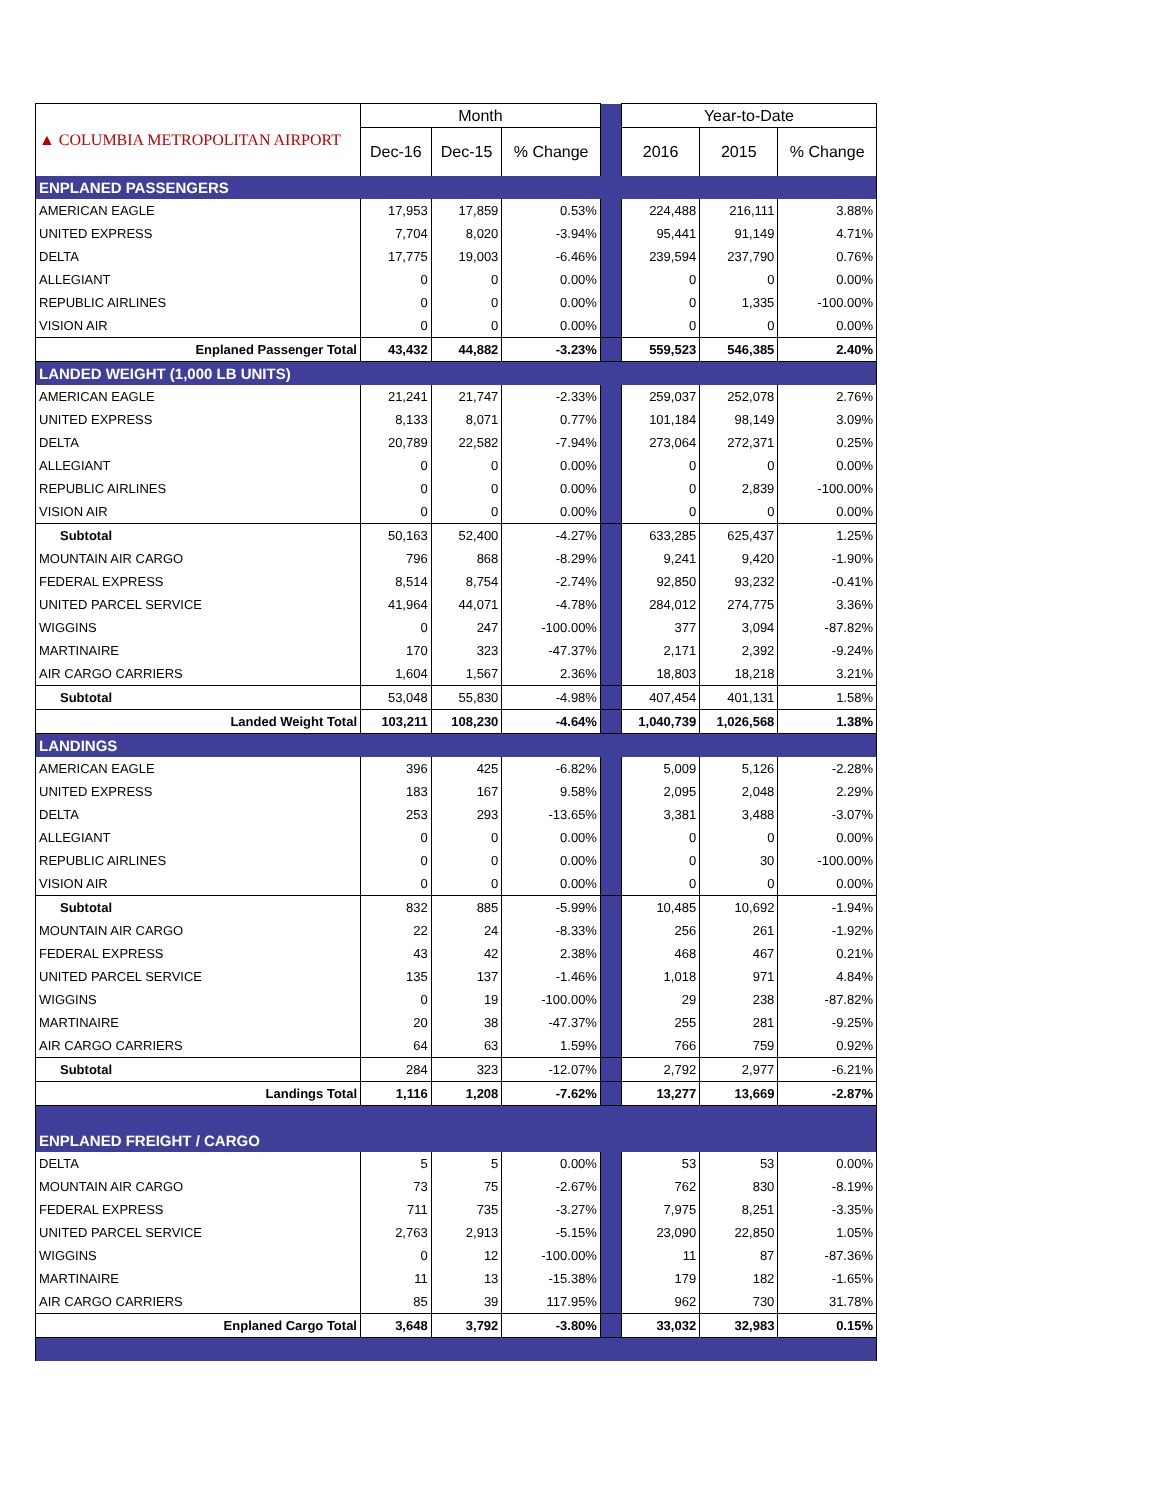| ▲ COLUMBIA METROPOLITAN AIRPORT | Month | | | | Year-to-Date | | |
| | Dec-16 | Dec-15 | % Change | | 2016 | 2015 | % Change |
| ENPLANED PASSENGERS | | | | | | | |
| AMERICAN EAGLE | 17,953 | 17,859 | 0.53% | | 224,488 | 216,111 | 3.88% |
| UNITED EXPRESS | 7,704 | 8,020 | -3.94% | | 95,441 | 91,149 | 4.71% |
| DELTA | 17,775 | 19,003 | -6.46% | | 239,594 | 237,790 | 0.76% |
| ALLEGIANT | 0 | 0 | 0.00% | | 0 | 0 | 0.00% |
| REPUBLIC AIRLINES | 0 | 0 | 0.00% | | 0 | 1,335 | -100.00% |
| VISION AIR | 0 | 0 | 0.00% | | 0 | 0 | 0.00% |
| Enplaned Passenger Total | 43,432 | 44,882 | -3.23% | | 559,523 | 546,385 | 2.40% |
| LANDED WEIGHT (1,000 LB UNITS) | | | | | | | |
| AMERICAN EAGLE | 21,241 | 21,747 | -2.33% | | 259,037 | 252,078 | 2.76% |
| UNITED EXPRESS | 8,133 | 8,071 | 0.77% | | 101,184 | 98,149 | 3.09% |
| DELTA | 20,789 | 22,582 | -7.94% | | 273,064 | 272,371 | 0.25% |
| ALLEGIANT | 0 | 0 | 0.00% | | 0 | 0 | 0.00% |
| REPUBLIC AIRLINES | 0 | 0 | 0.00% | | 0 | 2,839 | -100.00% |
| VISION AIR | 0 | 0 | 0.00% | | 0 | 0 | 0.00% |
| Subtotal | 50,163 | 52,400 | -4.27% | | 633,285 | 625,437 | 1.25% |
| MOUNTAIN AIR CARGO | 796 | 868 | -8.29% | | 9,241 | 9,420 | -1.90% |
| FEDERAL EXPRESS | 8,514 | 8,754 | -2.74% | | 92,850 | 93,232 | -0.41% |
| UNITED PARCEL SERVICE | 41,964 | 44,071 | -4.78% | | 284,012 | 274,775 | 3.36% |
| WIGGINS | 0 | 247 | -100.00% | | 377 | 3,094 | -87.82% |
| MARTINAIRE | 170 | 323 | -47.37% | | 2,171 | 2,392 | -9.24% |
| AIR CARGO CARRIERS | 1,604 | 1,567 | 2.36% | | 18,803 | 18,218 | 3.21% |
| Subtotal | 53,048 | 55,830 | -4.98% | | 407,454 | 401,131 | 1.58% |
| Landed Weight Total | 103,211 | 108,230 | -4.64% | | 1,040,739 | 1,026,568 | 1.38% |
| LANDINGS | | | | | | | |
| AMERICAN EAGLE | 396 | 425 | -6.82% | | 5,009 | 5,126 | -2.28% |
| UNITED EXPRESS | 183 | 167 | 9.58% | | 2,095 | 2,048 | 2.29% |
| DELTA | 253 | 293 | -13.65% | | 3,381 | 3,488 | -3.07% |
| ALLEGIANT | 0 | 0 | 0.00% | | 0 | 0 | 0.00% |
| REPUBLIC AIRLINES | 0 | 0 | 0.00% | | 0 | 30 | -100.00% |
| VISION AIR | 0 | 0 | 0.00% | | 0 | 0 | 0.00% |
| Subtotal | 832 | 885 | -5.99% | | 10,485 | 10,692 | -1.94% |
| MOUNTAIN AIR CARGO | 22 | 24 | -8.33% | | 256 | 261 | -1.92% |
| FEDERAL EXPRESS | 43 | 42 | 2.38% | | 468 | 467 | 0.21% |
| UNITED PARCEL SERVICE | 135 | 137 | -1.46% | | 1,018 | 971 | 4.84% |
| WIGGINS | 0 | 19 | -100.00% | | 29 | 238 | -87.82% |
| MARTINAIRE | 20 | 38 | -47.37% | | 255 | 281 | -9.25% |
| AIR CARGO CARRIERS | 64 | 63 | 1.59% | | 766 | 759 | 0.92% |
| Subtotal | 284 | 323 | -12.07% | | 2,792 | 2,977 | -6.21% |
| Landings Total | 1,116 | 1,208 | -7.62% | | 13,277 | 13,669 | -2.87% |
| ENPLANED FREIGHT / CARGO | | | | | | | |
| DELTA | 5 | 5 | 0.00% | | 53 | 53 | 0.00% |
| MOUNTAIN AIR CARGO | 73 | 75 | -2.67% | | 762 | 830 | -8.19% |
| FEDERAL EXPRESS | 711 | 735 | -3.27% | | 7,975 | 8,251 | -3.35% |
| UNITED PARCEL SERVICE | 2,763 | 2,913 | -5.15% | | 23,090 | 22,850 | 1.05% |
| WIGGINS | 0 | 12 | -100.00% | | 11 | 87 | -87.36% |
| MARTINAIRE | 11 | 13 | -15.38% | | 179 | 182 | -1.65% |
| AIR CARGO CARRIERS | 85 | 39 | 117.95% | | 962 | 730 | 31.78% |
| Enplaned Cargo Total | 3,648 | 3,792 | -3.80% | | 33,032 | 32,983 | 0.15% |